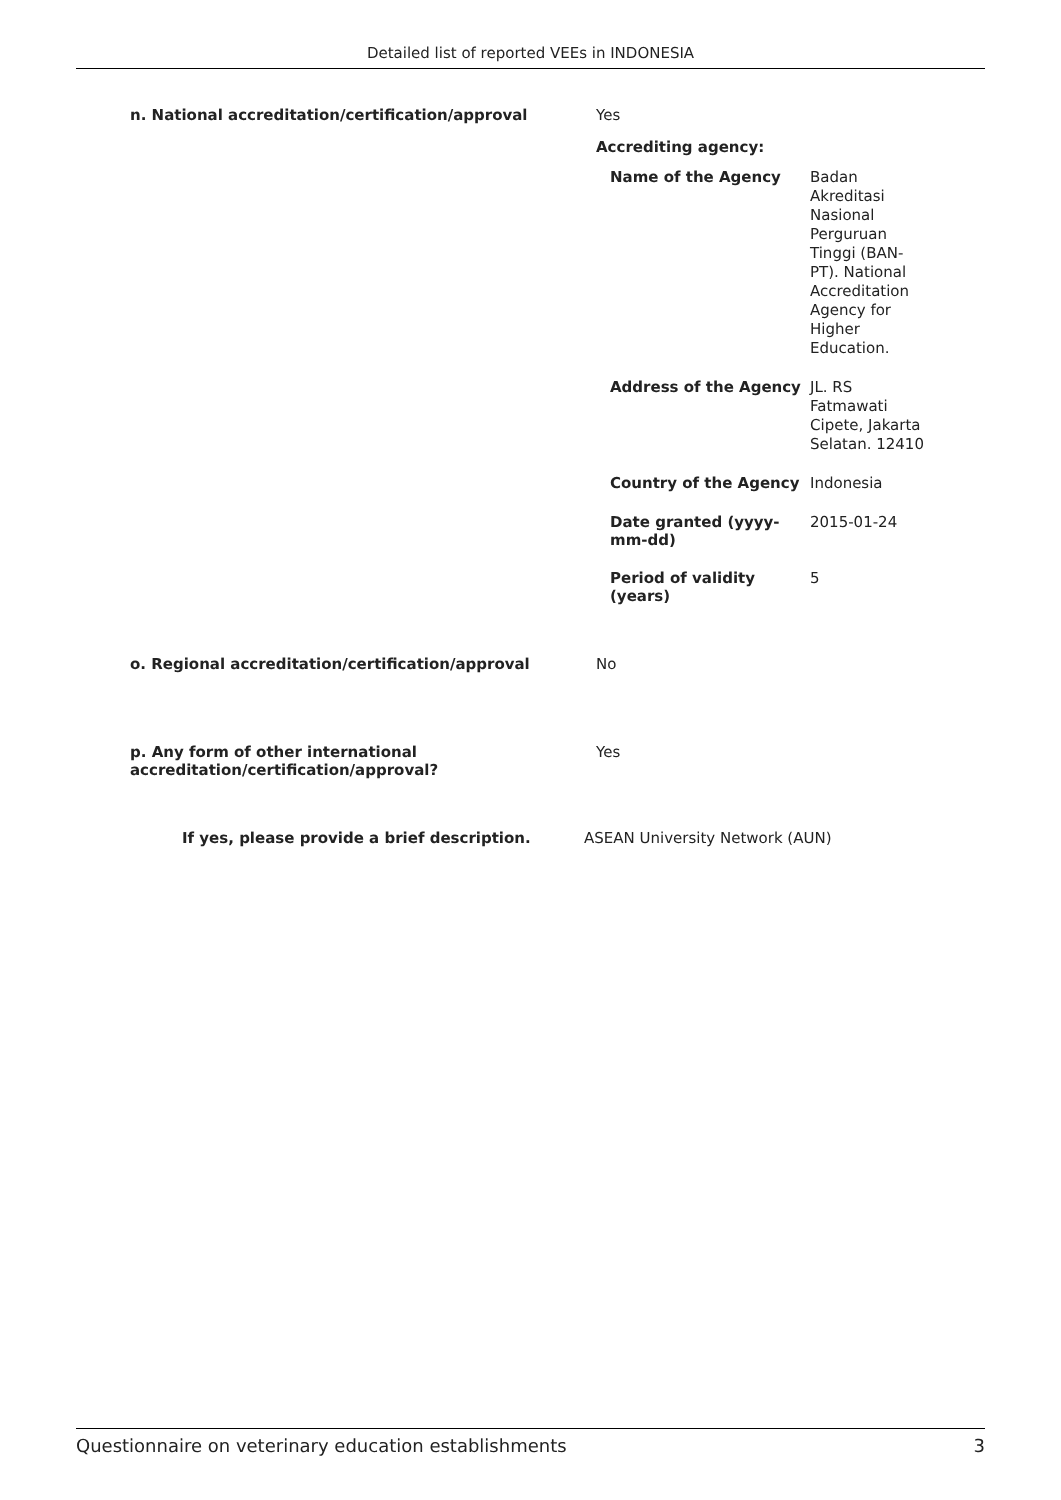Detailed list of reported VEEs in INDONESIA
n. National accreditation/certification/approval Yes
Accrediting agency:
Name of the Agency
Badan Akreditasi Nasional Perguruan Tinggi (BAN-PT). National Accreditation Agency for Higher Education.
Address of the Agency
JL. RS Fatmawati Cipete, Jakarta Selatan. 12410
Country of the Agency
Indonesia
Date granted (yyyy-mm-dd)
2015-01-24
Period of validity (years)
5
o. Regional accreditation/certification/approval No
p. Any form of other international accreditation/certification/approval?
Yes
If yes, please provide a brief description. ASEAN University Network (AUN)
Questionnaire on veterinary education establishments 3